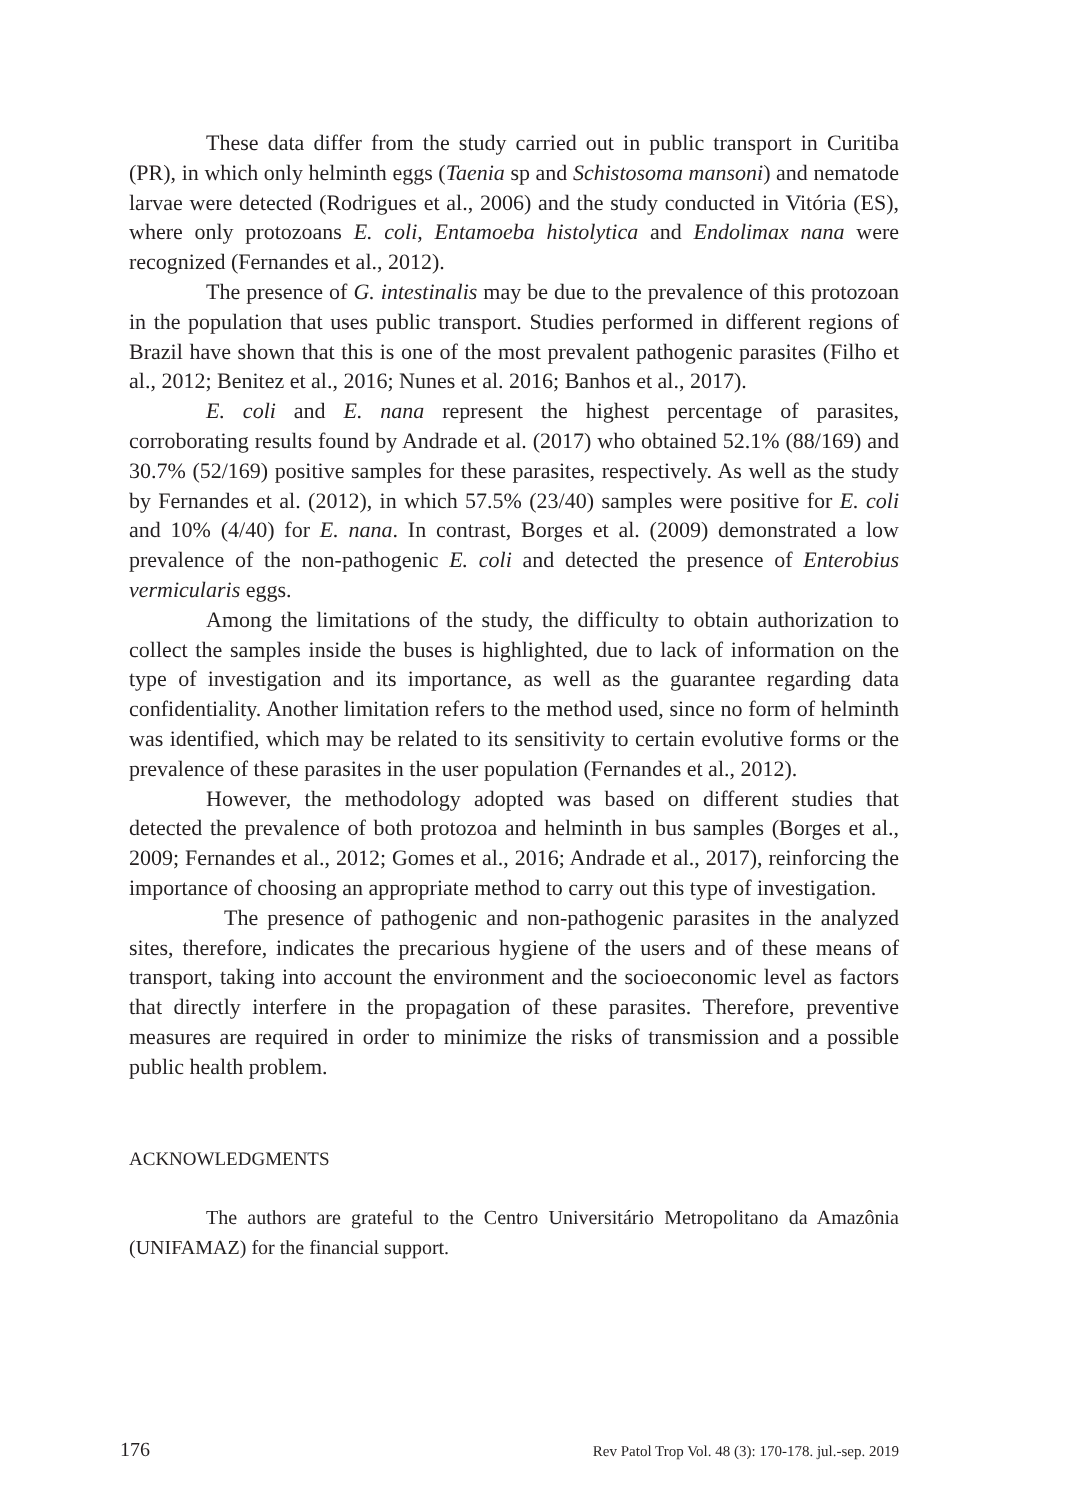These data differ from the study carried out in public transport in Curitiba (PR), in which only helminth eggs (Taenia sp and Schistosoma mansoni) and nematode larvae were detected (Rodrigues et al., 2006) and the study conducted in Vitória (ES), where only protozoans E. coli, Entamoeba histolytica and Endolimax nana were recognized (Fernandes et al., 2012).
The presence of G. intestinalis may be due to the prevalence of this protozoan in the population that uses public transport. Studies performed in different regions of Brazil have shown that this is one of the most prevalent pathogenic parasites (Filho et al., 2012; Benitez et al., 2016; Nunes et al. 2016; Banhos et al., 2017).
E. coli and E. nana represent the highest percentage of parasites, corroborating results found by Andrade et al. (2017) who obtained 52.1% (88/169) and 30.7% (52/169) positive samples for these parasites, respectively. As well as the study by Fernandes et al. (2012), in which 57.5% (23/40) samples were positive for E. coli and 10% (4/40) for E. nana. In contrast, Borges et al. (2009) demonstrated a low prevalence of the non-pathogenic E. coli and detected the presence of Enterobius vermicularis eggs.
Among the limitations of the study, the difficulty to obtain authorization to collect the samples inside the buses is highlighted, due to lack of information on the type of investigation and its importance, as well as the guarantee regarding data confidentiality. Another limitation refers to the method used, since no form of helminth was identified, which may be related to its sensitivity to certain evolutive forms or the prevalence of these parasites in the user population (Fernandes et al., 2012).
However, the methodology adopted was based on different studies that detected the prevalence of both protozoa and helminth in bus samples (Borges et al., 2009; Fernandes et al., 2012; Gomes et al., 2016; Andrade et al., 2017), reinforcing the importance of choosing an appropriate method to carry out this type of investigation.
The presence of pathogenic and non-pathogenic parasites in the analyzed sites, therefore, indicates the precarious hygiene of the users and of these means of transport, taking into account the environment and the socioeconomic level as factors that directly interfere in the propagation of these parasites. Therefore, preventive measures are required in order to minimize the risks of transmission and a possible public health problem.
ACKNOWLEDGMENTS
The authors are grateful to the Centro Universitário Metropolitano da Amazônia (UNIFAMAZ) for the financial support.
176 Rev Patol Trop Vol. 48 (3): 170-178. jul.-sep. 2019